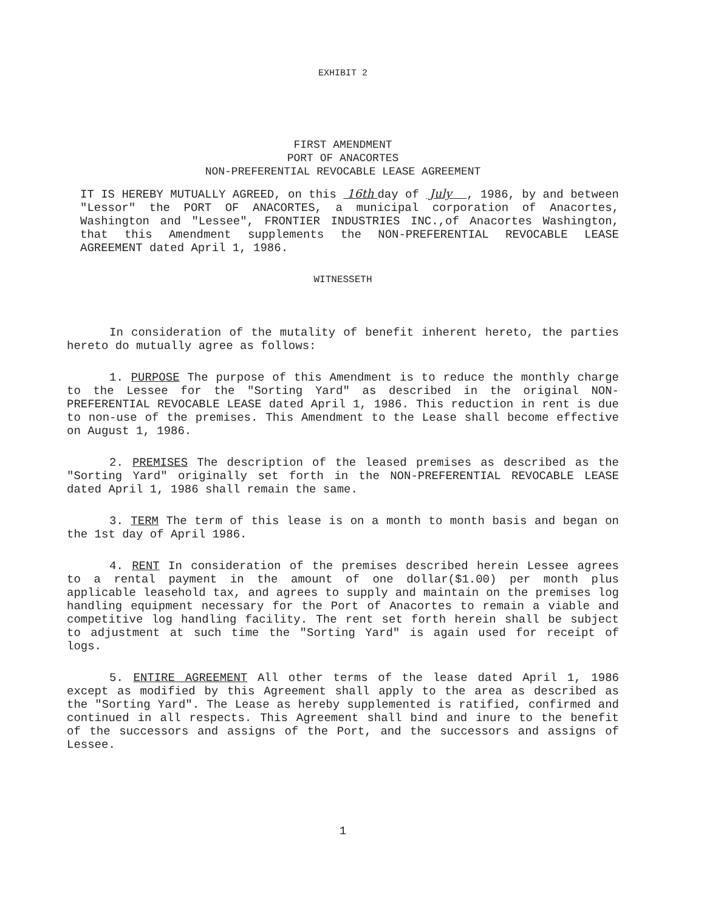EXHIBIT 2
FIRST AMENDMENT
PORT OF ANACORTES
NON-PREFERENTIAL REVOCABLE LEASE AGREEMENT
IT IS HEREBY MUTUALLY AGREED, on this 16th day of July , 1986, by and between "Lessor" the PORT OF ANACORTES, a municipal corporation of Anacortes, Washington and "Lessee", FRONTIER INDUSTRIES INC.,of Anacortes Washington, that this Amendment supplements the NON-PREFERENTIAL REVOCABLE LEASE AGREEMENT dated April 1, 1986.
WITNESSETH
In consideration of the mutality of benefit inherent hereto, the parties hereto do mutually agree as follows:
1. PURPOSE The purpose of this Amendment is to reduce the monthly charge to the Lessee for the "Sorting Yard" as described in the original NON-PREFERENTIAL REVOCABLE LEASE dated April 1, 1986. This reduction in rent is due to non-use of the premises. This Amendment to the Lease shall become effective on August 1, 1986.
2. PREMISES The description of the leased premises as described as the "Sorting Yard" originally set forth in the NON-PREFERENTIAL REVOCABLE LEASE dated April 1, 1986 shall remain the same.
3. TERM The term of this lease is on a month to month basis and began on the 1st day of April 1986.
4. RENT In consideration of the premises described herein Lessee agrees to a rental payment in the amount of one dollar($1.00) per month plus applicable leasehold tax, and agrees to supply and maintain on the premises log handling equipment necessary for the Port of Anacortes to remain a viable and competitive log handling facility. The rent set forth herein shall be subject to adjustment at such time the "Sorting Yard" is again used for receipt of logs.
5. ENTIRE AGREEMENT All other terms of the lease dated April 1, 1986 except as modified by this Agreement shall apply to the area as described as the "Sorting Yard". The Lease as hereby supplemented is ratified, confirmed and continued in all respects. This Agreement shall bind and inure to the benefit of the successors and assigns of the Port, and the successors and assigns of Lessee.
1